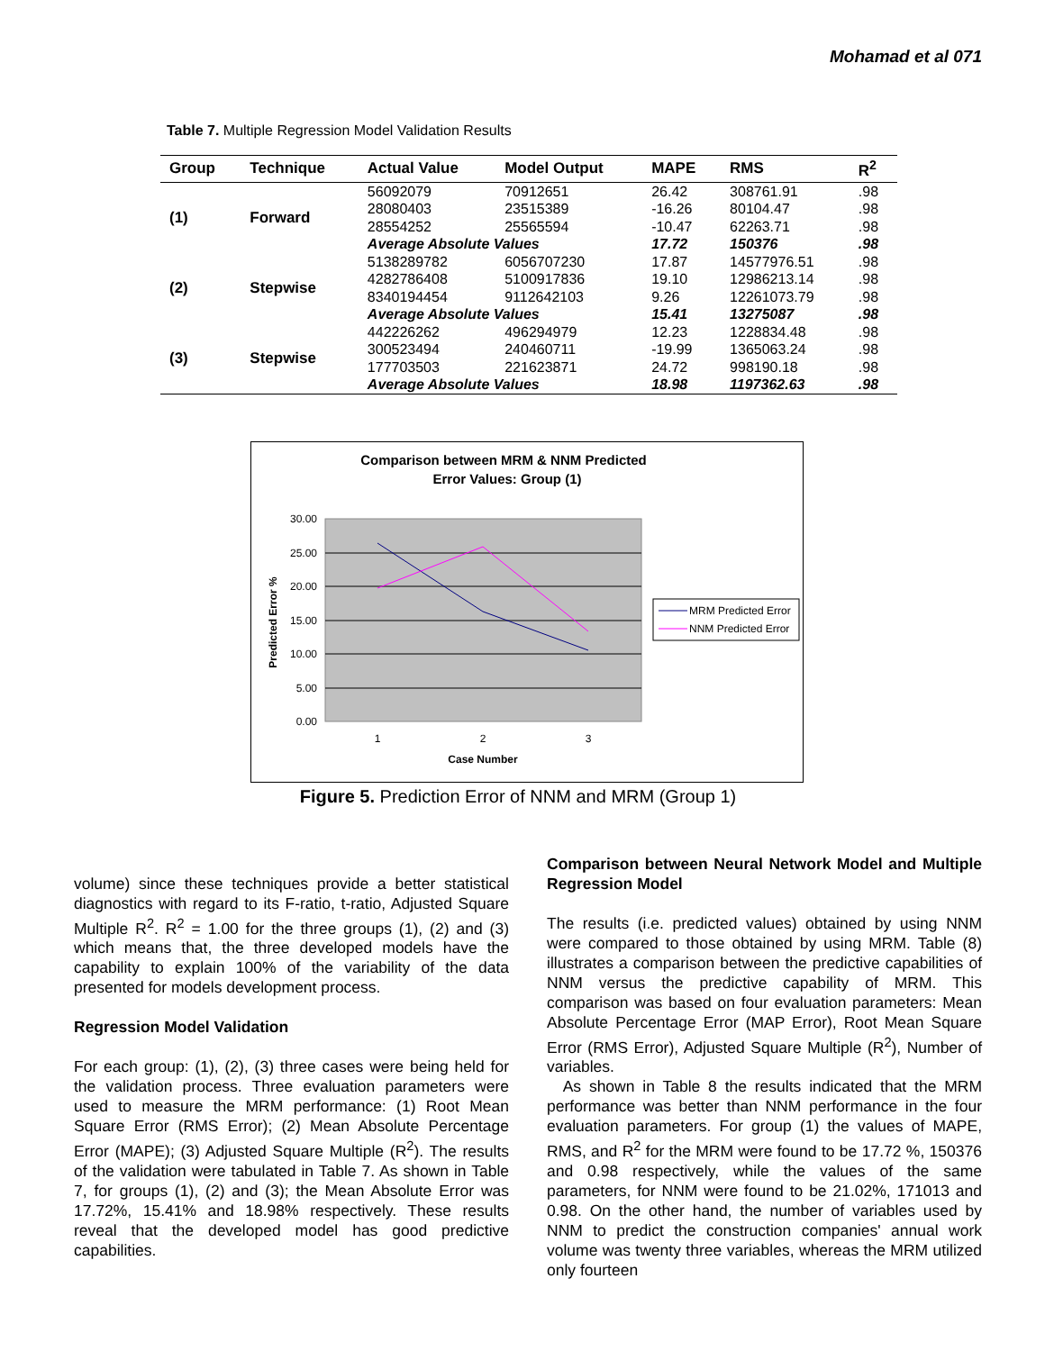Mohamad et al 071
Table 7. Multiple Regression Model Validation Results
| Group | Technique | Actual Value | Model Output | MAPE | RMS | R<sup>2</sup> |
| --- | --- | --- | --- | --- | --- | --- |
| (1) | Forward | 56092079 | 70912651 | 26.42 | 308761.91 | .98 |
| | | 28080403 | 23515389 | -16.26 | 80104.47 | .98 |
| | | 28554252 | 25565594 | -10.47 | 62263.71 | .98 |
| | | Average Absolute Values | | 17.72 | 150376 | .98 |
| (2) | Stepwise | 5138289782 | 6056707230 | 17.87 | 14577976.51 | .98 |
| | | 4282786408 | 5100917836 | 19.10 | 12986213.14 | .98 |
| | | 8340194454 | 9112642103 | 9.26 | 12261073.79 | .98 |
| | | Average Absolute Values | | 15.41 | 13275087 | .98 |
| (3) | Stepwise | 442226262 | 496294979 | 12.23 | 1228834.48 | .98 |
| | | 300523494 | 240460711 | -19.99 | 1365063.24 | .98 |
| | | 177703503 | 221623871 | 24.72 | 998190.18 | .98 |
| | | Average Absolute Values | | 18.98 | 1197362.63 | .98 |
Comparison between MRM & NNM Predicted
Error Values: Group (1)
30.00
25.00
20.00
15.00
10.00
5.00
0.00
1
2
3
Case Number
Predicted Error %
MRM Predicted Error
NNM Predicted Error
Figure 5. Prediction Error of NNM and MRM (Group 1)
volume) since these techniques provide a better statistical diagnostics with regard to its F-ratio, t-ratio, Adjusted Square Multiple R<sup>2</sup>. R<sup>2</sup> = 1.00 for the three groups (1), (2) and (3) which means that, the three developed models have the capability to explain 100% of the variability of the data presented for models development process.
Regression Model Validation
For each group: (1), (2), (3) three cases were being held for the validation process. Three evaluation parameters were used to measure the MRM performance: (1) Root Mean Square Error (RMS Error); (2) Mean Absolute Percentage Error (MAPE); (3) Adjusted Square Multiple (R<sup>2</sup>). The results of the validation were tabulated in Table 7. As shown in Table 7, for groups (1), (2) and (3); the Mean Absolute Error was 17.72%, 15.41% and 18.98% respectively. These results reveal that the developed model has good predictive capabilities.
Comparison between Neural Network Model and Multiple Regression Model
The results (i.e. predicted values) obtained by using NNM were compared to those obtained by using MRM. Table (8) illustrates a comparison between the predictive capabilities of NNM versus the predictive capability of MRM. This comparison was based on four evaluation parameters: Mean Absolute Percentage Error (MAP Error), Root Mean Square Error (RMS Error), Adjusted Square Multiple (R<sup>2</sup>), Number of variables.
As shown in Table 8 the results indicated that the MRM performance was better than NNM performance in the four evaluation parameters. For group (1) the values of MAPE, RMS, and R<sup>2</sup> for the MRM were found to be 17.72 %, 150376 and 0.98 respectively, while the values of the same parameters, for NNM were found to be 21.02%, 171013 and 0.98. On the other hand, the number of variables used by NNM to predict the construction companies' annual work volume was twenty three variables, whereas the MRM utilized only fourteen